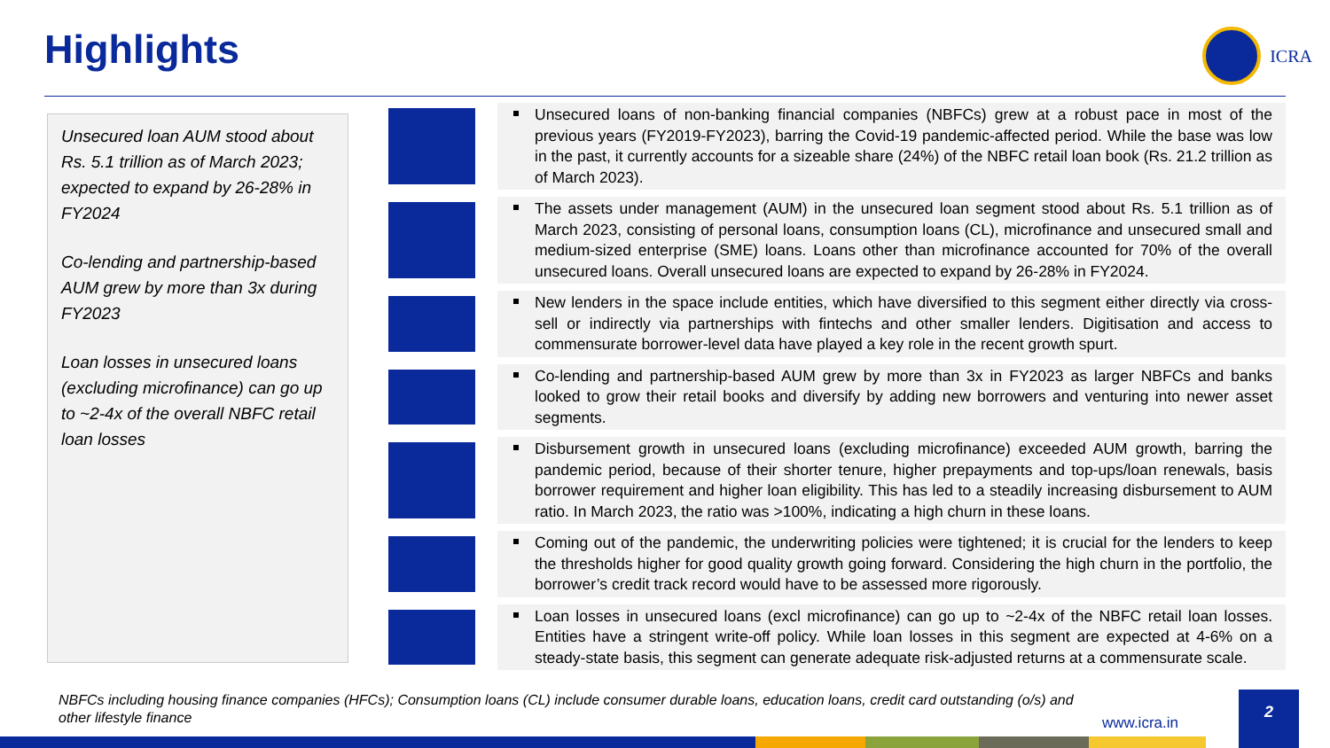Highlights ICRA
Unsecured loan AUM stood about Rs. 5.1 trillion as of March 2023; expected to expand by 26-28% in FY2024
Co-lending and partnership-based AUM grew by more than 3x during FY2023
Loan losses in unsecured loans (excluding microfinance) can go up to ~2-4x of the overall NBFC retail loan losses
Unsecured loans of non-banking financial companies (NBFCs) grew at a robust pace in most of the previous years (FY2019-FY2023), barring the Covid-19 pandemic-affected period. While the base was low in the past, it currently accounts for a sizeable share (24%) of the NBFC retail loan book (Rs. 21.2 trillion as of March 2023).
The assets under management (AUM) in the unsecured loan segment stood about Rs. 5.1 trillion as of March 2023, consisting of personal loans, consumption loans (CL), microfinance and unsecured small and medium-sized enterprise (SME) loans. Loans other than microfinance accounted for 70% of the overall unsecured loans. Overall unsecured loans are expected to expand by 26-28% in FY2024.
New lenders in the space include entities, which have diversified to this segment either directly via cross-sell or indirectly via partnerships with fintechs and other smaller lenders. Digitisation and access to commensurate borrower-level data have played a key role in the recent growth spurt.
Co-lending and partnership-based AUM grew by more than 3x in FY2023 as larger NBFCs and banks looked to grow their retail books and diversify by adding new borrowers and venturing into newer asset segments.
Disbursement growth in unsecured loans (excluding microfinance) exceeded AUM growth, barring the pandemic period, because of their shorter tenure, higher prepayments and top-ups/loan renewals, basis borrower requirement and higher loan eligibility. This has led to a steadily increasing disbursement to AUM ratio. In March 2023, the ratio was >100%, indicating a high churn in these loans.
Coming out of the pandemic, the underwriting policies were tightened; it is crucial for the lenders to keep the thresholds higher for good quality growth going forward. Considering the high churn in the portfolio, the borrower’s credit track record would have to be assessed more rigorously.
Loan losses in unsecured loans (excl microfinance) can go up to ~2-4x of the NBFC retail loan losses. Entities have a stringent write-off policy. While loan losses in this segment are expected at 4-6% on a steady-state basis, this segment can generate adequate risk-adjusted returns at a commensurate scale.
NBFCs including housing finance companies (HFCs); Consumption loans (CL) include consumer durable loans, education loans, credit card outstanding (o/s) and other lifestyle finance
www.icra.in
2